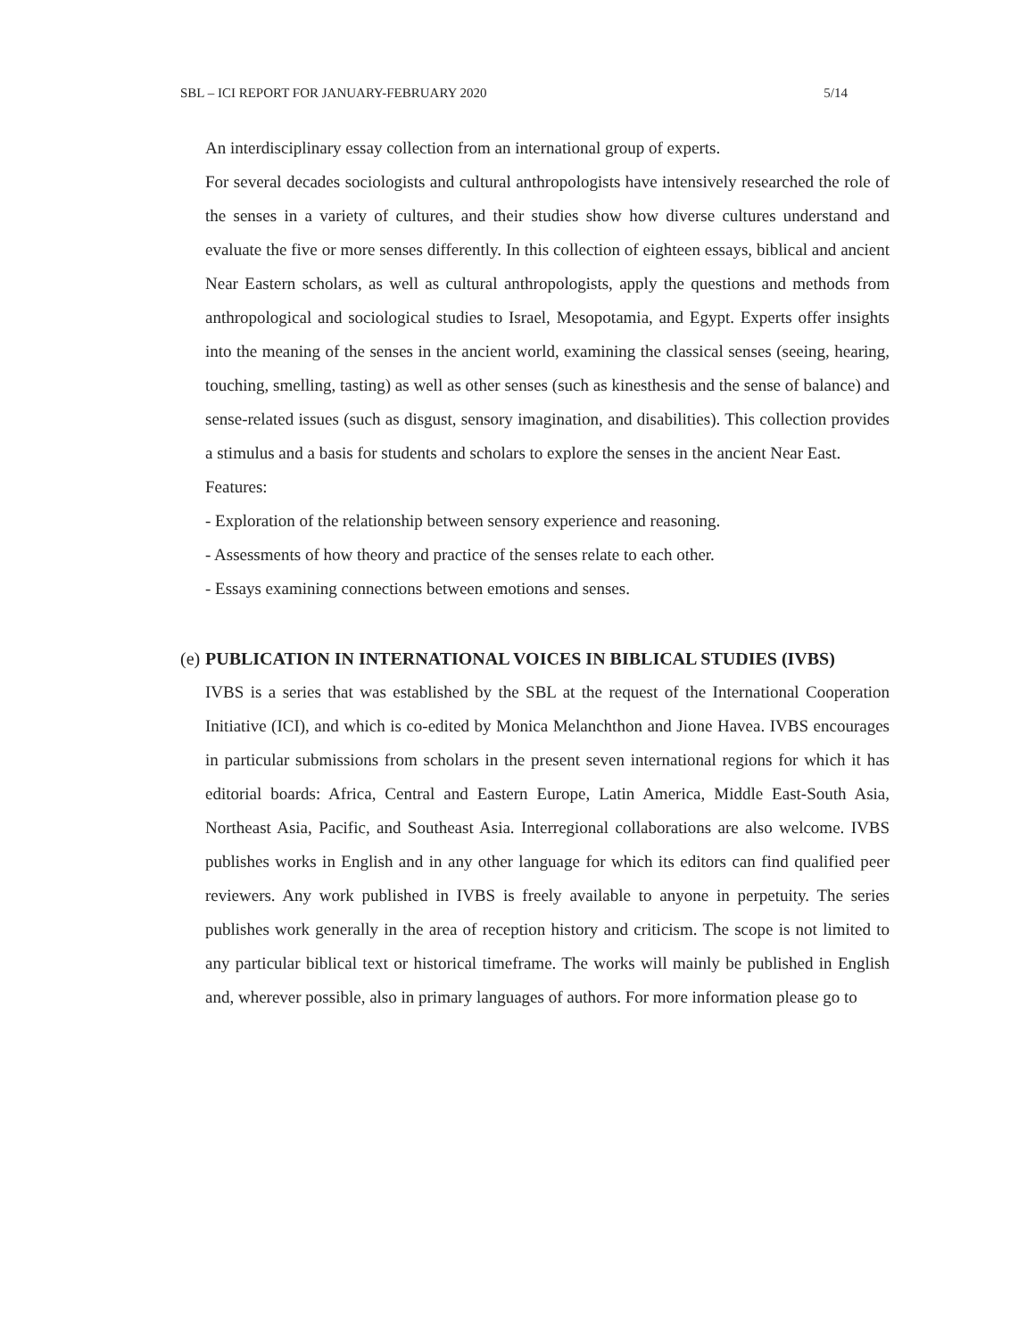SBL – ICI REPORT FOR JANUARY-FEBRUARY 2020 5/14
An interdisciplinary essay collection from an international group of experts.
For several decades sociologists and cultural anthropologists have intensively researched the role of the senses in a variety of cultures, and their studies show how diverse cultures understand and evaluate the five or more senses differently. In this collection of eighteen essays, biblical and ancient Near Eastern scholars, as well as cultural anthropologists, apply the questions and methods from anthropological and sociological studies to Israel, Mesopotamia, and Egypt. Experts offer insights into the meaning of the senses in the ancient world, examining the classical senses (seeing, hearing, touching, smelling, tasting) as well as other senses (such as kinesthesis and the sense of balance) and sense-related issues (such as disgust, sensory imagination, and disabilities). This collection provides a stimulus and a basis for students and scholars to explore the senses in the ancient Near East.
Features:
- Exploration of the relationship between sensory experience and reasoning.
- Assessments of how theory and practice of the senses relate to each other.
- Essays examining connections between emotions and senses.
(e) PUBLICATION IN INTERNATIONAL VOICES IN BIBLICAL STUDIES (IVBS)
IVBS is a series that was established by the SBL at the request of the International Cooperation Initiative (ICI), and which is co-edited by Monica Melanchthon and Jione Havea. IVBS encourages in particular submissions from scholars in the present seven international regions for which it has editorial boards: Africa, Central and Eastern Europe, Latin America, Middle East-South Asia, Northeast Asia, Pacific, and Southeast Asia. Interregional collaborations are also welcome. IVBS publishes works in English and in any other language for which its editors can find qualified peer reviewers. Any work published in IVBS is freely available to anyone in perpetuity. The series publishes work generally in the area of reception history and criticism. The scope is not limited to any particular biblical text or historical timeframe. The works will mainly be published in English and, wherever possible, also in primary languages of authors. For more information please go to